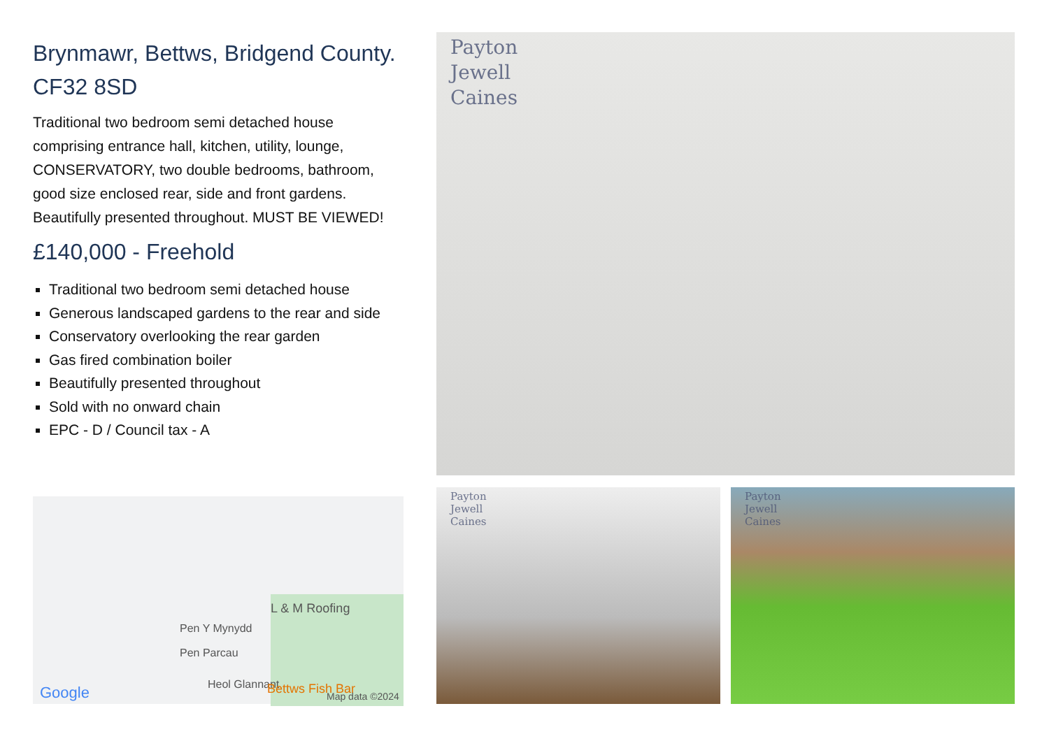Brynmawr, Bettws, Bridgend County. CF32 8SD
Traditional two bedroom semi detached house comprising entrance hall, kitchen, utility, lounge, CONSERVATORY, two double bedrooms, bathroom, good size enclosed rear, side and front gardens. Beautifully presented throughout. MUST BE VIEWED!
£140,000 - Freehold
Traditional two bedroom semi detached house
Generous landscaped gardens to the rear and side
Conservatory overlooking the rear garden
Gas fired combination boiler
Beautifully presented throughout
Sold with no onward chain
EPC - D / Council tax - A
L & M Roofing
Pen Y Mynydd
Pen Parcau
Heol Glannant Bettws Fish Bar Map data ©2024 Google
Payton
Jewell
Caines
Payton
Jewell
Caines
Payton
Jewell
Caines